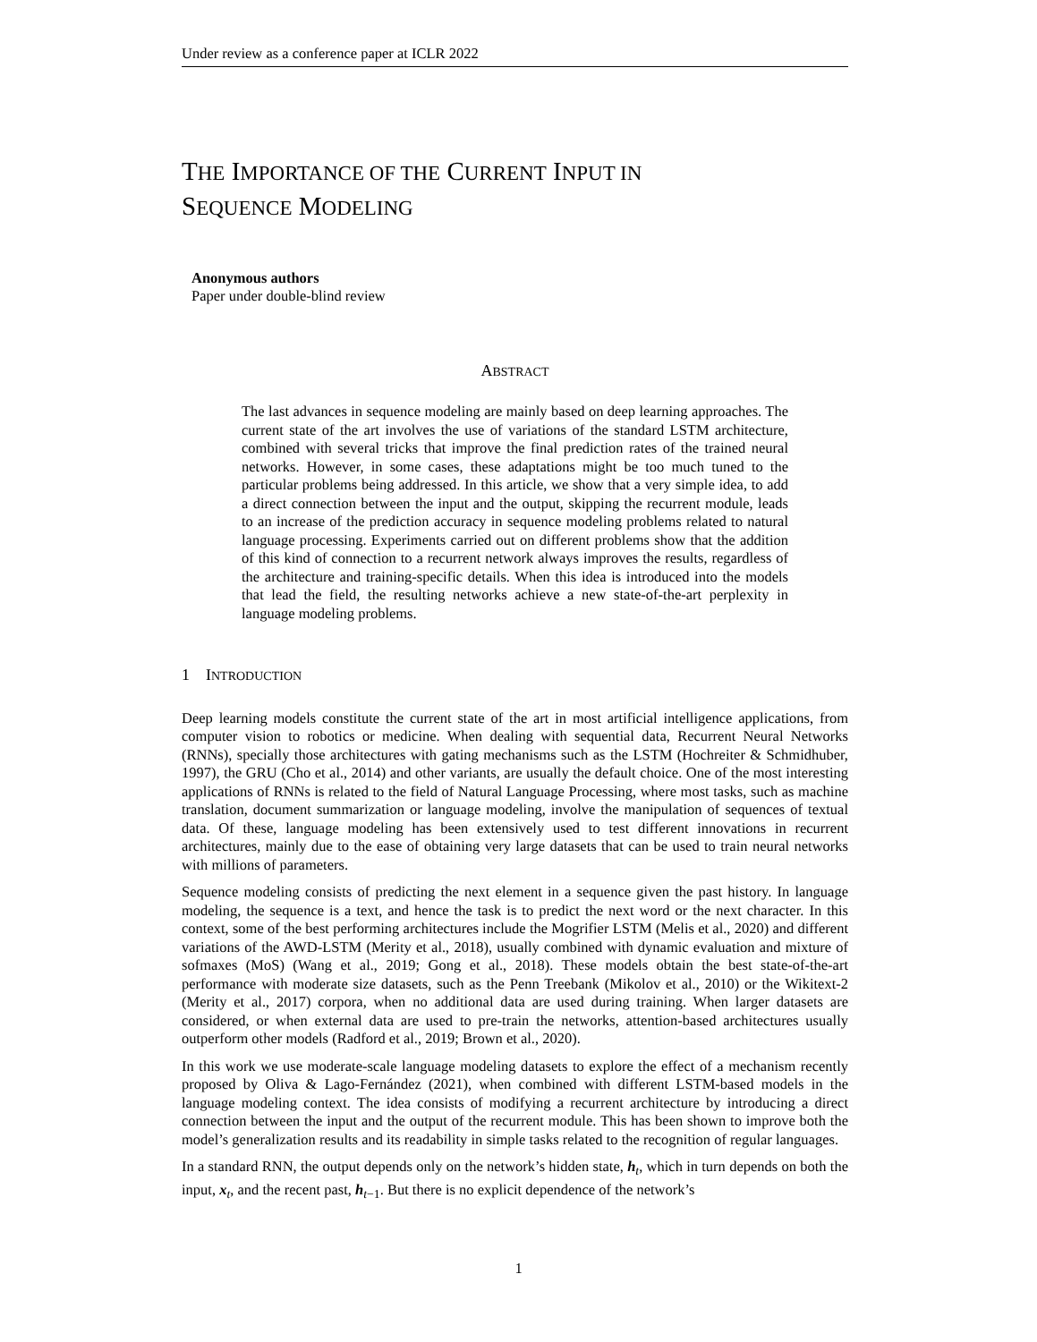Under review as a conference paper at ICLR 2022
THE IMPORTANCE OF THE CURRENT INPUT IN
SEQUENCE MODELING
Anonymous authors
Paper under double-blind review
ABSTRACT
The last advances in sequence modeling are mainly based on deep learning approaches. The current state of the art involves the use of variations of the standard LSTM architecture, combined with several tricks that improve the final prediction rates of the trained neural networks. However, in some cases, these adaptations might be too much tuned to the particular problems being addressed. In this article, we show that a very simple idea, to add a direct connection between the input and the output, skipping the recurrent module, leads to an increase of the prediction accuracy in sequence modeling problems related to natural language processing. Experiments carried out on different problems show that the addition of this kind of connection to a recurrent network always improves the results, regardless of the architecture and training-specific details. When this idea is introduced into the models that lead the field, the resulting networks achieve a new state-of-the-art perplexity in language modeling problems.
1 INTRODUCTION
Deep learning models constitute the current state of the art in most artificial intelligence applications, from computer vision to robotics or medicine. When dealing with sequential data, Recurrent Neural Networks (RNNs), specially those architectures with gating mechanisms such as the LSTM (Hochreiter & Schmidhuber, 1997), the GRU (Cho et al., 2014) and other variants, are usually the default choice. One of the most interesting applications of RNNs is related to the field of Natural Language Processing, where most tasks, such as machine translation, document summarization or language modeling, involve the manipulation of sequences of textual data. Of these, language modeling has been extensively used to test different innovations in recurrent architectures, mainly due to the ease of obtaining very large datasets that can be used to train neural networks with millions of parameters.
Sequence modeling consists of predicting the next element in a sequence given the past history. In language modeling, the sequence is a text, and hence the task is to predict the next word or the next character. In this context, some of the best performing architectures include the Mogrifier LSTM (Melis et al., 2020) and different variations of the AWD-LSTM (Merity et al., 2018), usually combined with dynamic evaluation and mixture of sofmaxes (MoS) (Wang et al., 2019; Gong et al., 2018). These models obtain the best state-of-the-art performance with moderate size datasets, such as the Penn Treebank (Mikolov et al., 2010) or the Wikitext-2 (Merity et al., 2017) corpora, when no additional data are used during training. When larger datasets are considered, or when external data are used to pre-train the networks, attention-based architectures usually outperform other models (Radford et al., 2019; Brown et al., 2020).
In this work we use moderate-scale language modeling datasets to explore the effect of a mechanism recently proposed by Oliva & Lago-Fernández (2021), when combined with different LSTM-based models in the language modeling context. The idea consists of modifying a recurrent architecture by introducing a direct connection between the input and the output of the recurrent module. This has been shown to improve both the model’s generalization results and its readability in simple tasks related to the recognition of regular languages.
In a standard RNN, the output depends only on the network’s hidden state, h<sub>t</sub>, which in turn depends on both the input, x<sub>t</sub>, and the recent past, h<sub>t−1</sub>. But there is no explicit dependence of the network’s
1